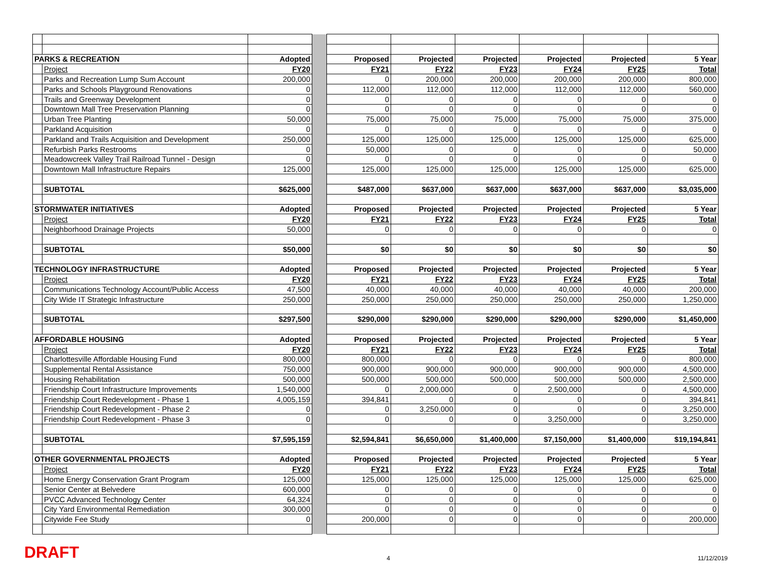| PARKS & RECREATION | | Adopted | | Proposed | Projected | Projected | Projected | Projected | 5 Year |
| | Project | FY20 | | FY21 | FY22 | FY23 | FY24 | FY25 | Total |
| | Parks and Recreation Lump Sum Account | 200,000 | | 0 | 200,000 | 200,000 | 200,000 | 200,000 | 800,000 |
| | Parks and Schools Playground Renovations | 0 | | 112,000 | 112,000 | 112,000 | 112,000 | 112,000 | 560,000 |
| | Trails and Greenway Development | 0 | | 0 | 0 | 0 | 0 | 0 | 0 |
| | Downtown Mall Tree Preservation Planning | 0 | | 0 | 0 | 0 | 0 | 0 | 0 |
| | Urban Tree Planting | 50,000 | | 75,000 | 75,000 | 75,000 | 75,000 | 75,000 | 375,000 |
| | Parkland Acquisition | 0 | | 0 | 0 | 0 | 0 | 0 | 0 |
| | Parkland and Trails Acquisition and Development | 250,000 | | 125,000 | 125,000 | 125,000 | 125,000 | 125,000 | 625,000 |
| | Refurbish Parks Restrooms | 0 | | 50,000 | 0 | 0 | 0 | 0 | 50,000 |
| | Meadowcreek Valley Trail Railroad Tunnel - Design | 0 | | 0 | 0 | 0 | 0 | 0 | 0 |
| | Downtown Mall Infrastructure Repairs | 125,000 | | 125,000 | 125,000 | 125,000 | 125,000 | 125,000 | 625,000 |
| | SUBTOTAL | $625,000 | | $487,000 | $637,000 | $637,000 | $637,000 | $637,000 | $3,035,000 |
| STORMWATER INITIATIVES | | Adopted | | Proposed | Projected | Projected | Projected | Projected | 5 Year |
| | Project | FY20 | | FY21 | FY22 | FY23 | FY24 | FY25 | Total |
| | Neighborhood Drainage Projects | 50,000 | | 0 | 0 | 0 | 0 | 0 | 0 |
| | SUBTOTAL | $50,000 | | $0 | $0 | $0 | $0 | $0 | $0 |
| TECHNOLOGY INFRASTRUCTURE | | Adopted | | Proposed | Projected | Projected | Projected | Projected | 5 Year |
| | Project | FY20 | | FY21 | FY22 | FY23 | FY24 | FY25 | Total |
| | Communications Technology Account/Public Access | 47,500 | | 40,000 | 40,000 | 40,000 | 40,000 | 40,000 | 200,000 |
| | City Wide IT Strategic Infrastructure | 250,000 | | 250,000 | 250,000 | 250,000 | 250,000 | 250,000 | 1,250,000 |
| | SUBTOTAL | $297,500 | | $290,000 | $290,000 | $290,000 | $290,000 | $290,000 | $1,450,000 |
| AFFORDABLE HOUSING | | Adopted | | Proposed | Projected | Projected | Projected | Projected | 5 Year |
| | Project | FY20 | | FY21 | FY22 | FY23 | FY24 | FY25 | Total |
| | Charlottesville Affordable Housing Fund | 800,000 | | 800,000 | 0 | 0 | 0 | 0 | 800,000 |
| | Supplemental Rental Assistance | 750,000 | | 900,000 | 900,000 | 900,000 | 900,000 | 900,000 | 4,500,000 |
| | Housing Rehabilitation | 500,000 | | 500,000 | 500,000 | 500,000 | 500,000 | 500,000 | 2,500,000 |
| | Friendship Court Infrastructure Improvements | 1,540,000 | | 0 | 2,000,000 | 0 | 2,500,000 | 0 | 4,500,000 |
| | Friendship Court Redevelopment - Phase 1 | 4,005,159 | | 394,841 | 0 | 0 | 0 | 0 | 394,841 |
| | Friendship Court Redevelopment - Phase 2 | 0 | | 0 | 3,250,000 | 0 | 0 | 0 | 3,250,000 |
| | Friendship Court Redevelopment - Phase 3 | 0 | | 0 | 0 | 0 | 3,250,000 | 0 | 3,250,000 |
| | SUBTOTAL | $7,595,159 | | $2,594,841 | $6,650,000 | $1,400,000 | $7,150,000 | $1,400,000 | $19,194,841 |
| OTHER GOVERNMENTAL PROJECTS | | Adopted | | Proposed | Projected | Projected | Projected | Projected | 5 Year |
| | Project | FY20 | | FY21 | FY22 | FY23 | FY24 | FY25 | Total |
| | Home Energy Conservation Grant Program | 125,000 | | 125,000 | 125,000 | 125,000 | 125,000 | 125,000 | 625,000 |
| | Senior Center at Belvedere | 600,000 | | 0 | 0 | 0 | 0 | 0 | 0 |
| | PVCC Advanced Technology Center | 64,324 | | 0 | 0 | 0 | 0 | 0 | 0 |
| | City Yard Environmental Remediation | 300,000 | | 0 | 0 | 0 | 0 | 0 | 0 |
| | Citywide Fee Study | 0 | | 200,000 | 0 | 0 | 0 | 0 | 200,000 |
DRAFT 4 11/12/2019